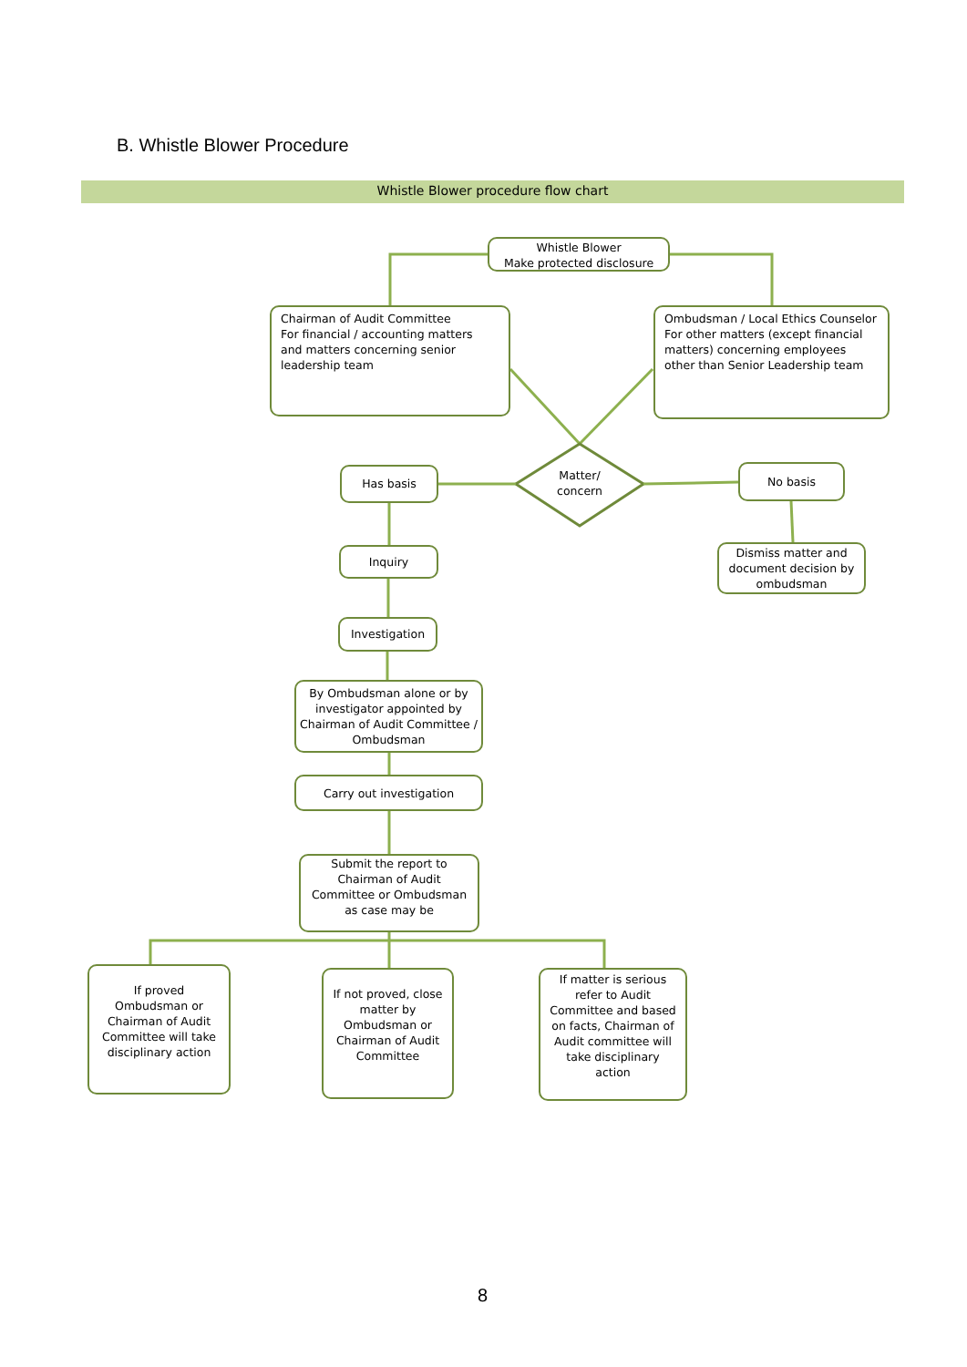B. Whistle Blower Procedure
Whistle Blower procedure flow chart
Whistle Blower
Make protected disclosure
Chairman of Audit Committee
For financial / accounting matters
and matters concerning senior leadership team
Ombudsman / Local Ethics Counselor
For other matters (except financial matters) concerning employees other than Senior Leadership team
Matter/
concern
Has basis No basis
Dismiss matter and document decision by ombudsman
Inquiry
Investigation
By Ombudsman alone or by investigator appointed by Chairman of Audit Committee / Ombudsman
Carry out investigation
Submit the report to Chairman of Audit Committee or Ombudsman as case may be
If proved Ombudsman or Chairman of Audit Committee will take disciplinary action
If not proved, close matter by Ombudsman or Chairman of Audit Committee
If matter is serious refer to Audit Committee and based on facts, Chairman of Audit committee will take disciplinary action
8